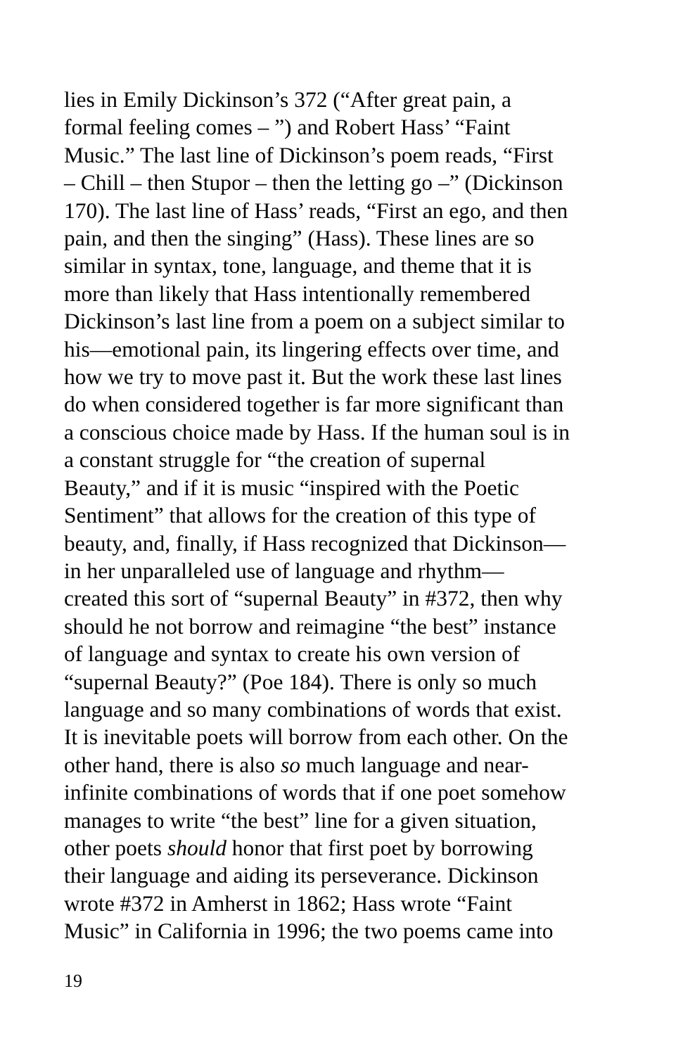lies in Emily Dickinson’s 372 (“After great pain, a
formal feeling comes – ”) and Robert Hass’ “Faint
Music.” The last line of Dickinson’s poem reads, “First
– Chill – then Stupor – then the letting go –” (Dickinson
170). The last line of Hass’ reads, “First an ego, and then
pain, and then the singing” (Hass). These lines are so
similar in syntax, tone, language, and theme that it is
more than likely that Hass intentionally remembered
Dickinson’s last line from a poem on a subject similar to
his—emotional pain, its lingering effects over time, and
how we try to move past it. But the work these last lines
do when considered together is far more significant than
a conscious choice made by Hass. If the human soul is in
a constant struggle for “the creation of supernal
Beauty,” and if it is music “inspired with the Poetic
Sentiment” that allows for the creation of this type of
beauty, and, finally, if Hass recognized that Dickinson—
in her unparalleled use of language and rhythm—
created this sort of “supernal Beauty” in #372, then why
should he not borrow and reimagine “the best” instance
of language and syntax to create his own version of
“supernal Beauty?” (Poe 184). There is only so much
language and so many combinations of words that exist.
It is inevitable poets will borrow from each other. On the
other hand, there is also so much language and near-
infinite combinations of words that if one poet somehow
manages to write “the best” line for a given situation,
other poets should honor that first poet by borrowing
their language and aiding its perseverance. Dickinson
wrote #372 in Amherst in 1862; Hass wrote “Faint
Music” in California in 1996; the two poems came into
19